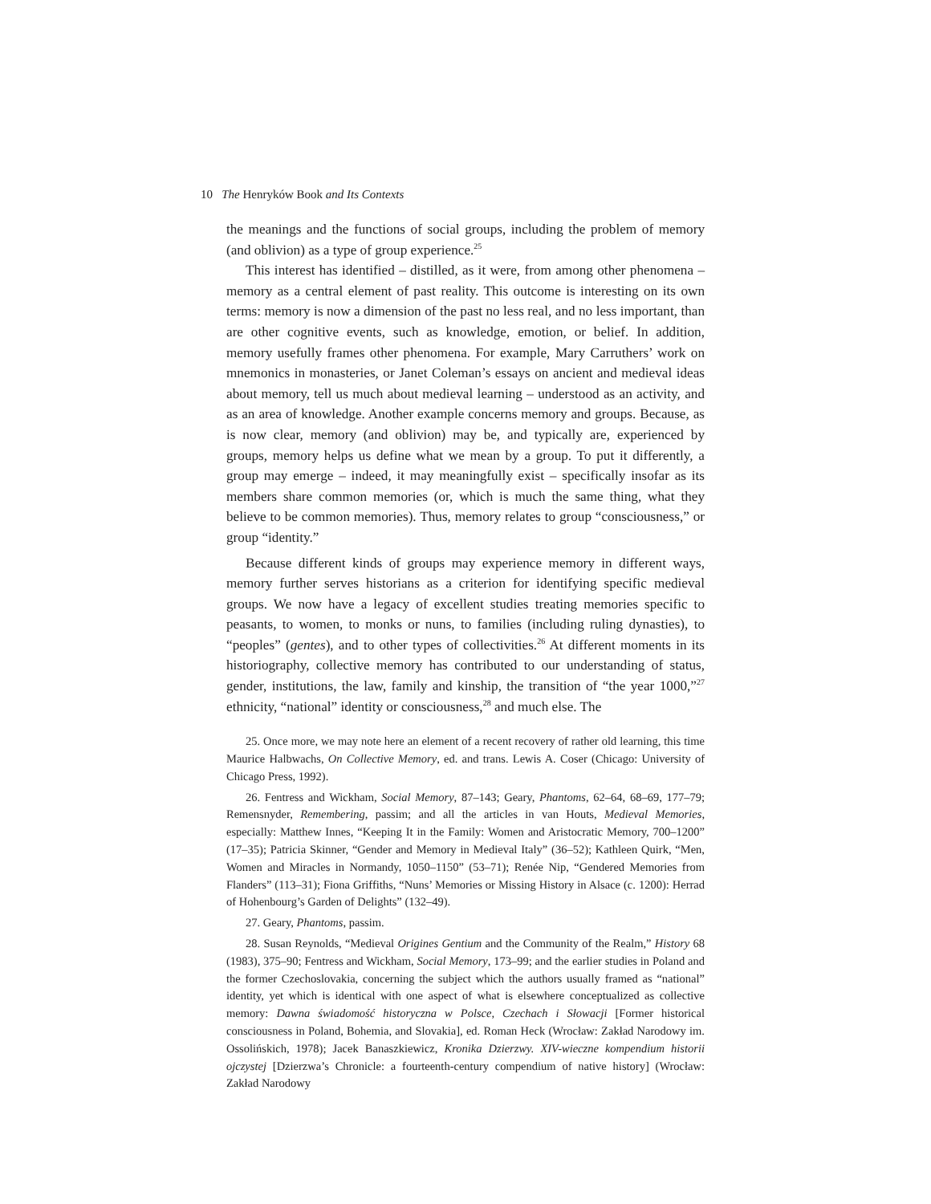10 The Henryków Book and Its Contexts
the meanings and the functions of social groups, including the problem of memory (and oblivion) as a type of group experience.<sup>25</sup>
This interest has identified – distilled, as it were, from among other phenomena – memory as a central element of past reality. This outcome is interesting on its own terms: memory is now a dimension of the past no less real, and no less important, than are other cognitive events, such as knowledge, emotion, or belief. In addition, memory usefully frames other phenomena. For example, Mary Carruthers’ work on mnemonics in monasteries, or Janet Coleman’s essays on ancient and medieval ideas about memory, tell us much about medieval learning – understood as an activity, and as an area of knowledge. Another example concerns memory and groups. Because, as is now clear, memory (and oblivion) may be, and typically are, experienced by groups, memory helps us define what we mean by a group. To put it differently, a group may emerge – indeed, it may meaningfully exist – specifically insofar as its members share common memories (or, which is much the same thing, what they believe to be common memories). Thus, memory relates to group “consciousness,” or group “identity.”
Because different kinds of groups may experience memory in different ways, memory further serves historians as a criterion for identifying specific medieval groups. We now have a legacy of excellent studies treating memories specific to peasants, to women, to monks or nuns, to families (including ruling dynasties), to “peoples” (gentes), and to other types of collectivities.<sup>26</sup> At different moments in its historiography, collective memory has contributed to our understanding of status, gender, institutions, the law, family and kinship, the transition of “the year 1000,”<sup>27</sup> ethnicity, “national” identity or consciousness,<sup>28</sup> and much else. The
25. Once more, we may note here an element of a recent recovery of rather old learning, this time Maurice Halbwachs, On Collective Memory, ed. and trans. Lewis A. Coser (Chicago: University of Chicago Press, 1992).
26. Fentress and Wickham, Social Memory, 87–143; Geary, Phantoms, 62–64, 68–69, 177–79; Remensnyder, Remembering, passim; and all the articles in van Houts, Medieval Memories, especially: Matthew Innes, “Keeping It in the Family: Women and Aristocratic Memory, 700–1200” (17–35); Patricia Skinner, “Gender and Memory in Medieval Italy” (36–52); Kathleen Quirk, “Men, Women and Miracles in Normandy, 1050–1150” (53–71); Renée Nip, “Gendered Memories from Flanders” (113–31); Fiona Griffiths, “Nuns’ Memories or Missing History in Alsace (c. 1200): Herrad of Hohenbourg’s Garden of Delights” (132–49).
27. Geary, Phantoms, passim.
28. Susan Reynolds, “Medieval Origines Gentium and the Community of the Realm,” History 68 (1983), 375–90; Fentress and Wickham, Social Memory, 173–99; and the earlier studies in Poland and the former Czechoslovakia, concerning the subject which the authors usually framed as “national” identity, yet which is identical with one aspect of what is elsewhere conceptualized as collective memory: Dawna świadomość historyczna w Polsce, Czechach i Słowacji [Former historical consciousness in Poland, Bohemia, and Slovakia], ed. Roman Heck (Wrocław: Zakład Narodowy im. Ossolińskich, 1978); Jacek Banaszkiewicz, Kronika Dzierzwy. XIV-wieczne kompendium historii ojczystej [Dzierzwa’s Chronicle: a fourteenth-century compendium of native history] (Wrocław: Zakład Narodowy